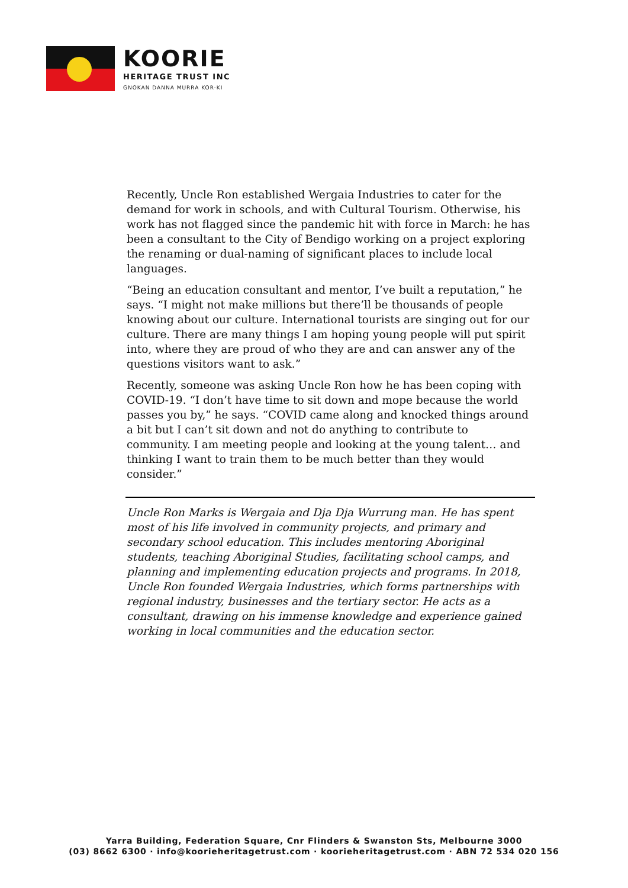KOORIE
HERITAGE TRUST INC
GNOKAN DANNA MURRA KOR-KI
Recently, Uncle Ron established Wergaia Industries to cater for the demand for work in schools, and with Cultural Tourism. Otherwise, his work has not flagged since the pandemic hit with force in March: he has been a consultant to the City of Bendigo working on a project exploring the renaming or dual-naming of significant places to include local languages.
“Being an education consultant and mentor, I’ve built a reputation,” he says. “I might not make millions but there’ll be thousands of people knowing about our culture. International tourists are singing out for our culture. There are many things I am hoping young people will put spirit into, where they are proud of who they are and can answer any of the questions visitors want to ask.”
Recently, someone was asking Uncle Ron how he has been coping with COVID-19. “I don’t have time to sit down and mope because the world passes you by,” he says. “COVID came along and knocked things around a bit but I can’t sit down and not do anything to contribute to community. I am meeting people and looking at the young talent… and thinking I want to train them to be much better than they would consider.”
Uncle Ron Marks is Wergaia and Dja Dja Wurrung man. He has spent most of his life involved in community projects, and primary and secondary school education. This includes mentoring Aboriginal students, teaching Aboriginal Studies, facilitating school camps, and planning and implementing education projects and programs. In 2018, Uncle Ron founded Wergaia Industries, which forms partnerships with regional industry, businesses and the tertiary sector. He acts as a consultant, drawing on his immense knowledge and experience gained working in local communities and the education sector.
Yarra Building, Federation Square, Cnr Flinders & Swanston Sts, Melbourne 3000
(03) 8662 6300 · info@koorieheritagetrust.com · koorieheritagetrust.com · ABN 72 534 020 156